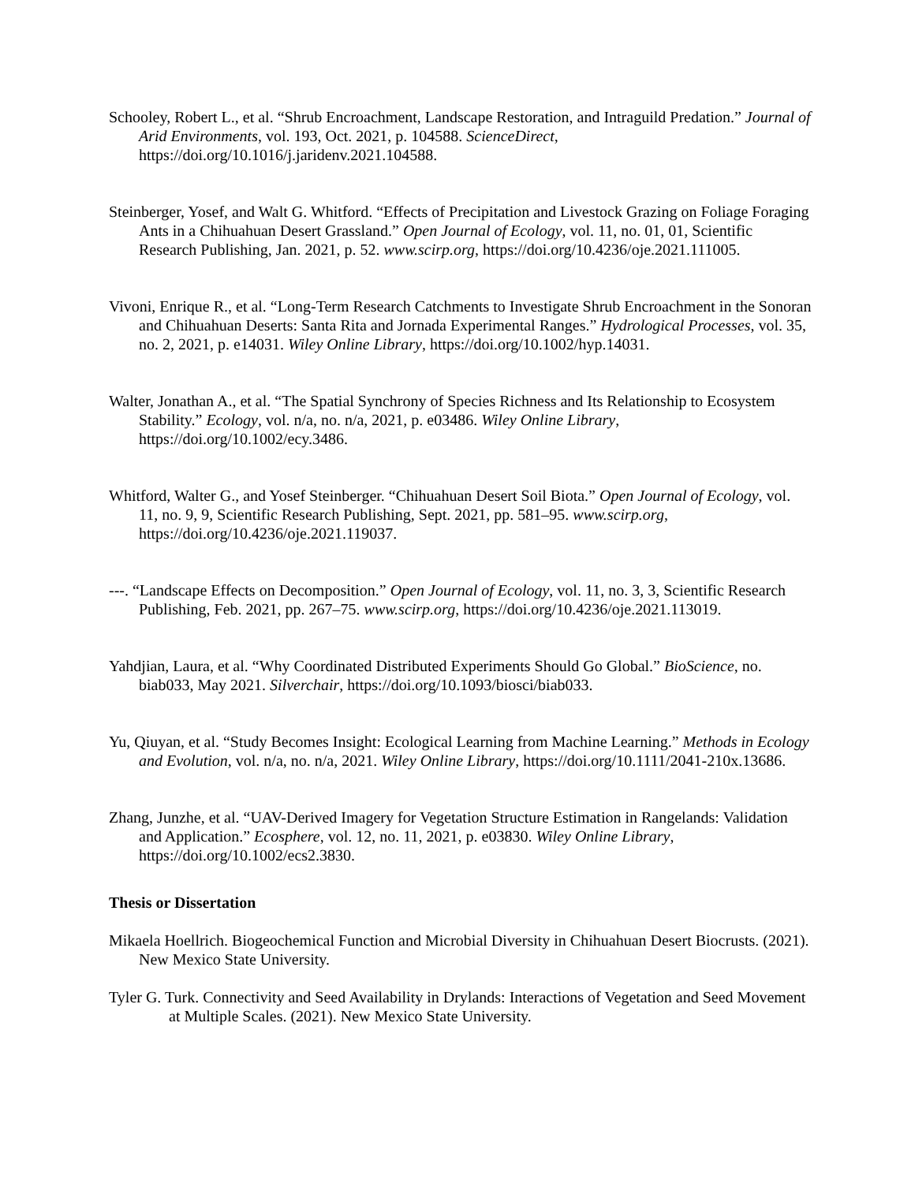Schooley, Robert L., et al. “Shrub Encroachment, Landscape Restoration, and Intraguild Predation.” Journal of Arid Environments, vol. 193, Oct. 2021, p. 104588. ScienceDirect, https://doi.org/10.1016/j.jaridenv.2021.104588.
Steinberger, Yosef, and Walt G. Whitford. “Effects of Precipitation and Livestock Grazing on Foliage Foraging Ants in a Chihuahuan Desert Grassland.” Open Journal of Ecology, vol. 11, no. 01, 01, Scientific Research Publishing, Jan. 2021, p. 52. www.scirp.org, https://doi.org/10.4236/oje.2021.111005.
Vivoni, Enrique R., et al. “Long-Term Research Catchments to Investigate Shrub Encroachment in the Sonoran and Chihuahuan Deserts: Santa Rita and Jornada Experimental Ranges.” Hydrological Processes, vol. 35, no. 2, 2021, p. e14031. Wiley Online Library, https://doi.org/10.1002/hyp.14031.
Walter, Jonathan A., et al. “The Spatial Synchrony of Species Richness and Its Relationship to Ecosystem Stability.” Ecology, vol. n/a, no. n/a, 2021, p. e03486. Wiley Online Library, https://doi.org/10.1002/ecy.3486.
Whitford, Walter G., and Yosef Steinberger. “Chihuahuan Desert Soil Biota.” Open Journal of Ecology, vol. 11, no. 9, 9, Scientific Research Publishing, Sept. 2021, pp. 581–95. www.scirp.org, https://doi.org/10.4236/oje.2021.119037.
---. “Landscape Effects on Decomposition.” Open Journal of Ecology, vol. 11, no. 3, 3, Scientific Research Publishing, Feb. 2021, pp. 267–75. www.scirp.org, https://doi.org/10.4236/oje.2021.113019.
Yahdjian, Laura, et al. “Why Coordinated Distributed Experiments Should Go Global.” BioScience, no. biab033, May 2021. Silverchair, https://doi.org/10.1093/biosci/biab033.
Yu, Qiuyan, et al. “Study Becomes Insight: Ecological Learning from Machine Learning.” Methods in Ecology and Evolution, vol. n/a, no. n/a, 2021. Wiley Online Library, https://doi.org/10.1111/2041-210x.13686.
Zhang, Junzhe, et al. “UAV-Derived Imagery for Vegetation Structure Estimation in Rangelands: Validation and Application.” Ecosphere, vol. 12, no. 11, 2021, p. e03830. Wiley Online Library, https://doi.org/10.1002/ecs2.3830.
Thesis or Dissertation
Mikaela Hoellrich. Biogeochemical Function and Microbial Diversity in Chihuahuan Desert Biocrusts. (2021). New Mexico State University.
Tyler G. Turk. Connectivity and Seed Availability in Drylands: Interactions of Vegetation and Seed Movement at Multiple Scales. (2021). New Mexico State University.